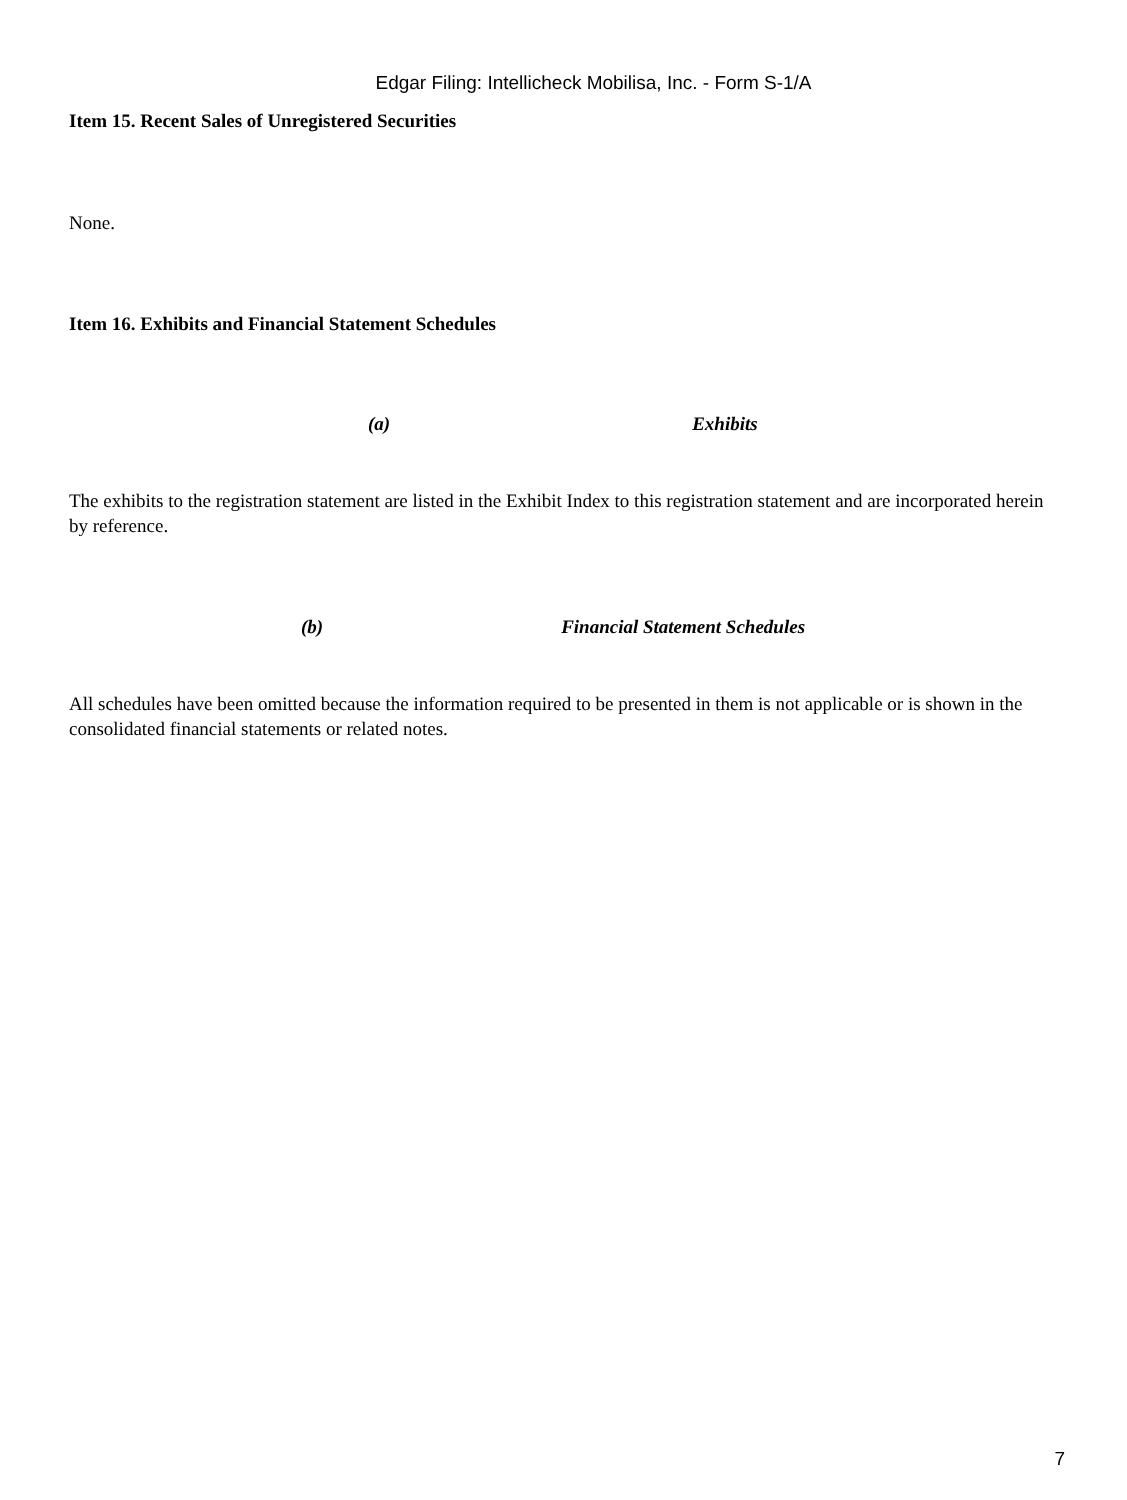Edgar Filing: Intellicheck Mobilisa, Inc. - Form S-1/A
Item 15. Recent Sales of Unregistered Securities
None.
Item 16. Exhibits and Financial Statement Schedules
(a) Exhibits
The exhibits to the registration statement are listed in the Exhibit Index to this registration statement and are incorporated herein by reference.
(b) Financial Statement Schedules
All schedules have been omitted because the information required to be presented in them is not applicable or is shown in the consolidated financial statements or related notes.
7